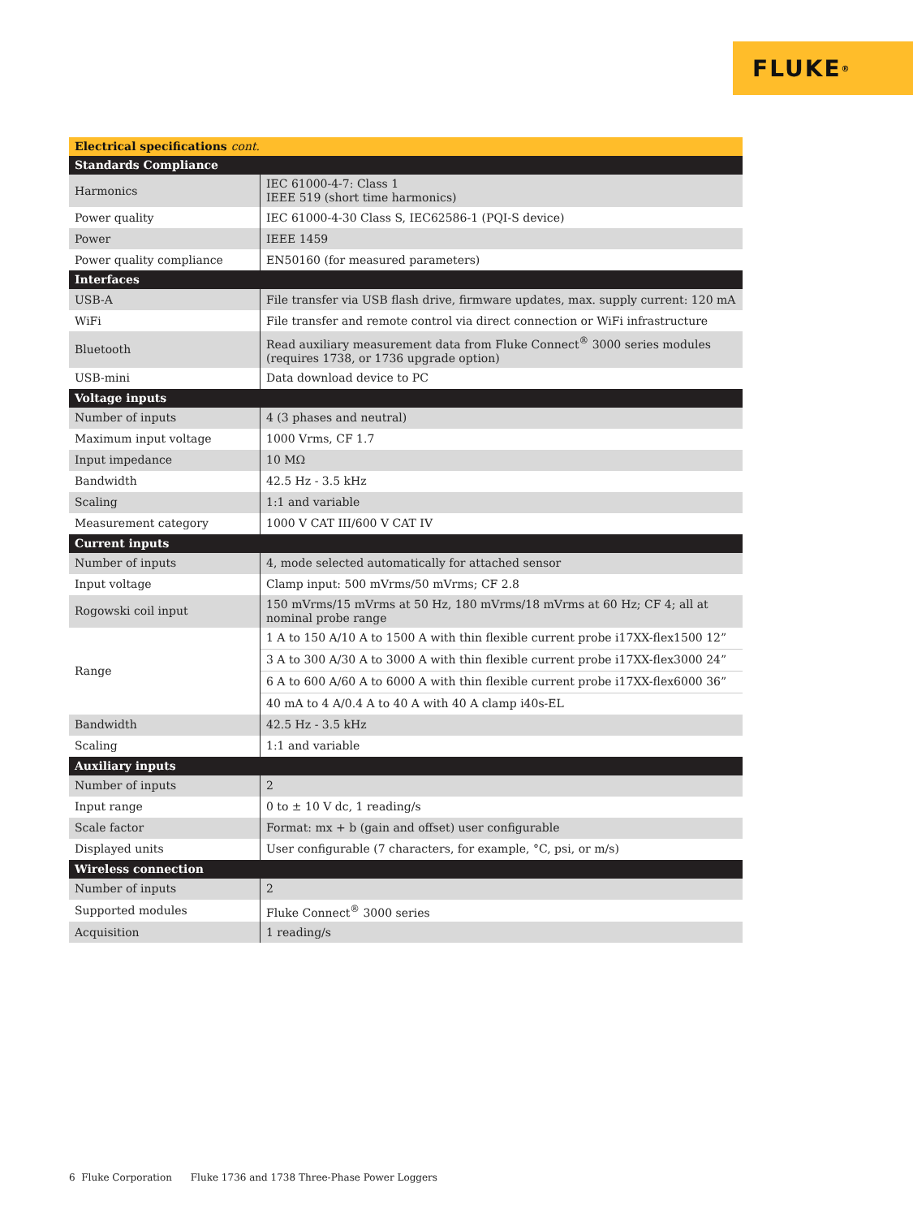FLUKE ®
| Electrical specifications cont. | |
| --- | --- |
| Standards Compliance | |
| Harmonics | IEC 61000-4-7: Class 1 IEEE 519 (short time harmonics) |
| Power quality | IEC 61000-4-30 Class S, IEC62586-1 (PQI-S device) |
| Power | IEEE 1459 |
| Power quality compliance | EN50160 (for measured parameters) |
| Interfaces | |
| USB-A | File transfer via USB flash drive, firmware updates, max. supply current: 120 mA |
| WiFi | File transfer and remote control via direct connection or WiFi infrastructure |
| Bluetooth | Read auxiliary measurement data from Fluke Connect<sup>®</sup> 3000 series modules (requires 1738, or 1736 upgrade option) |
| USB-mini | Data download device to PC |
| Voltage inputs | |
| Number of inputs | 4 (3 phases and neutral) |
| Maximum input voltage | 1000 Vrms, CF 1.7 |
| Input impedance | 10 MΩ |
| Bandwidth | 42.5 Hz - 3.5 kHz |
| Scaling | 1:1 and variable |
| Measurement category | 1000 V CAT III/600 V CAT IV |
| Current inputs | |
| Number of inputs | 4, mode selected automatically for attached sensor |
| Input voltage | Clamp input: 500 mVrms/50 mVrms; CF 2.8 |
| Rogowski coil input | 150 mVrms/15 mVrms at 50 Hz, 180 mVrms/18 mVrms at 60 Hz; CF 4; all at nominal probe range |
| Range | 1 A to 150 A/10 A to 1500 A with thin flexible current probe i17XX-flex1500 12” |
| | 3 A to 300 A/30 A to 3000 A with thin flexible current probe i17XX-flex3000 24” |
| | 6 A to 600 A/60 A to 6000 A with thin flexible current probe i17XX-flex6000 36” |
| | 40 mA to 4 A/0.4 A to 40 A with 40 A clamp i40s-EL |
| Bandwidth | 42.5 Hz - 3.5 kHz |
| Scaling | 1:1 and variable |
| Auxiliary inputs | |
| Number of inputs | 2 |
| Input range | 0 to ± 10 V dc, 1 reading/s |
| Scale factor | Format: mx + b (gain and offset) user configurable |
| Displayed units | User configurable (7 characters, for example, °C, psi, or m/s) |
| Wireless connection | |
| Number of inputs | 2 |
| Supported modules | Fluke Connect<sup>®</sup> 3000 series |
| Acquisition | 1 reading/s |
6 Fluke Corporation Fluke 1736 and 1738 Three-Phase Power Loggers